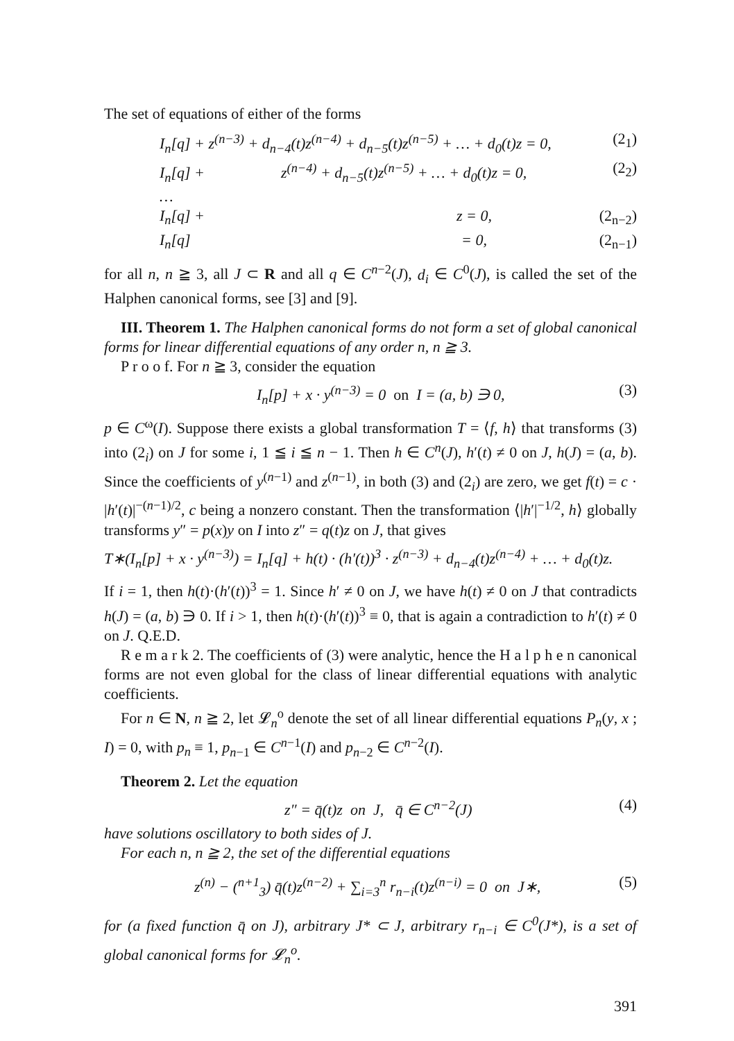The set of equations of either of the forms
I<sub>n</sub>[q] + z<sup>(n−3)</sup> + d<sub>n−4</sub>(t)z<sup>(n−4)</sup> + d<sub>n−5</sub>(t)z<sup>(n−5)</sup> + … + d<sub>0</sub>(t)z = 0, (2<sub>1</sub>)
I<sub>n</sub>[q] + z<sup>(n−4)</sup> + d<sub>n−5</sub>(t)z<sup>(n−5)</sup> + … + d<sub>0</sub>(t)z = 0, (2<sub>2</sub>)
…
I<sub>n</sub>[q] + z = 0, (2<sub>n−2</sub>)
I<sub>n</sub>[q] = 0, (2<sub>n−1</sub>)
for all n, n ≧ 3, all J ⊂ R and all q ∈ C<sup>n−2</sup>(J), d<sub>i</sub> ∈ C<sup>0</sup>(J), is called the set of the Halphen canonical forms, see [3] and [9].
III. Theorem 1. The Halphen canonical forms do not form a set of global canonical forms for linear differential equations of any order n, n ≧ 3.
P r o o f. For n ≧ 3, consider the equation
I<sub>n</sub>[p] + x · y<sup>(n−3)</sup> = 0 on I = (a, b) ∋ 0, (3)
p ∈ C<sup>ω</sup>(I). Suppose there exists a global transformation T = ⟨f, h⟩ that transforms (3) into (2<sub>i</sub>) on J for some i, 1 ≦ i ≦ n − 1. Then h ∈ C<sup>n</sup>(J), h′(t) ≠ 0 on J, h(J) = (a, b). Since the coefficients of y<sup>(n−1)</sup> and z<sup>(n−1)</sup>, in both (3) and (2<sub>i</sub>) are zero, we get f(t) = c · |h′(t)|<sup>−(n−1)/2</sup>, c being a nonzero constant. Then the transformation ⟨|h′|<sup>−1/2</sup>, h⟩ globally transforms y″ = p(x)y on I into z″ = q(t)z on J, that gives
T∗(I<sub>n</sub>[p] + x · y<sup>(n−3)</sup>) = I<sub>n</sub>[q] + h(t) · (h′(t))<sup>3</sup> · z<sup>(n−3)</sup> + d<sub>n−4</sub>(t)z<sup>(n−4)</sup> + … + d<sub>0</sub>(t)z.
If i = 1, then h(t)·(h′(t))<sup>3</sup> = 1. Since h′ ≠ 0 on J, we have h(t) ≠ 0 on J that contradicts h(J) = (a, b) ∋ 0. If i > 1, then h(t)·(h′(t))<sup>3</sup> ≡ 0, that is again a contradiction to h′(t) ≠ 0 on J. Q.E.D.
R e m a r k 2. The coefficients of (3) were analytic, hence the H a l p h e n canonical forms are not even global for the class of linear differential equations with analytic coefficients.
For n ∈ N, n ≧ 2, let 𝓛<sub>n</sub><sup>o</sup> denote the set of all linear differential equations P<sub>n</sub>(y, x ; I) = 0, with p<sub>n</sub> ≡ 1, p<sub>n−1</sub> ∈ C<sup>n−1</sup>(I) and p<sub>n−2</sub> ∈ C<sup>n−2</sup>(I).
Theorem 2. Let the equation
z″ = q̄(t)z on J, q̄ ∈ C<sup>n−2</sup>(J) (4)
have solutions oscillatory to both sides of J.
For each n, n ≧ 2, the set of the differential equations
z<sup>(n)</sup> − (<sup>n+1</sup><sub>3</sub>) q̄(t)z<sup>(n−2)</sup> + ∑<sub>i=3</sub><sup>n</sup> r<sub>n−i</sub>(t)z<sup>(n−i)</sup> = 0 on J∗, (5)
for (a fixed function q̄ on J), arbitrary J* ⊂ J, arbitrary r<sub>n−i</sub> ∈ C<sup>0</sup>(J*), is a set of global canonical forms for 𝓛<sub>n</sub><sup>o</sup>.
391